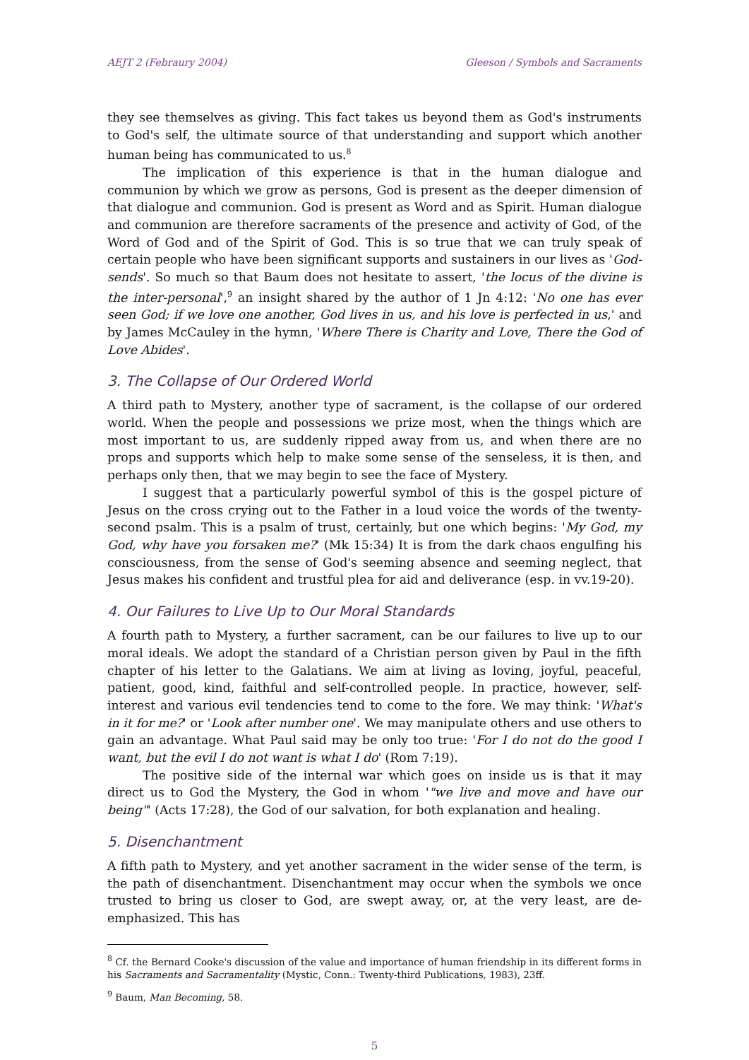AEJT 2 (Febraury 2004) Gleeson / Symbols and Sacraments
they see themselves as giving. This fact takes us beyond them as God's instruments to God's self, the ultimate source of that understanding and support which another human being has communicated to us.<sup>8</sup>
The implication of this experience is that in the human dialogue and communion by which we grow as persons, God is present as the deeper dimension of that dialogue and communion. God is present as Word and as Spirit. Human dialogue and communion are therefore sacraments of the presence and activity of God, of the Word of God and of the Spirit of God. This is so true that we can truly speak of certain people who have been significant supports and sustainers in our lives as 'God-sends'. So much so that Baum does not hesitate to assert, 'the locus of the divine is the inter-personal',<sup>9</sup> an insight shared by the author of 1 Jn 4:12: 'No one has ever seen God; if we love one another, God lives in us, and his love is perfected in us,' and by James McCauley in the hymn, 'Where There is Charity and Love, There the God of Love Abides'.
3. The Collapse of Our Ordered World
A third path to Mystery, another type of sacrament, is the collapse of our ordered world. When the people and possessions we prize most, when the things which are most important to us, are suddenly ripped away from us, and when there are no props and supports which help to make some sense of the senseless, it is then, and perhaps only then, that we may begin to see the face of Mystery.
I suggest that a particularly powerful symbol of this is the gospel picture of Jesus on the cross crying out to the Father in a loud voice the words of the twenty-second psalm. This is a psalm of trust, certainly, but one which begins: 'My God, my God, why have you forsaken me?' (Mk 15:34) It is from the dark chaos engulfing his consciousness, from the sense of God's seeming absence and seeming neglect, that Jesus makes his confident and trustful plea for aid and deliverance (esp. in vv.19-20).
4. Our Failures to Live Up to Our Moral Standards
A fourth path to Mystery, a further sacrament, can be our failures to live up to our moral ideals. We adopt the standard of a Christian person given by Paul in the fifth chapter of his letter to the Galatians. We aim at living as loving, joyful, peaceful, patient, good, kind, faithful and self-controlled people. In practice, however, self-interest and various evil tendencies tend to come to the fore. We may think: 'What's in it for me?' or 'Look after number one'. We may manipulate others and use others to gain an advantage. What Paul said may be only too true: 'For I do not do the good I want, but the evil I do not want is what I do' (Rom 7:19).
The positive side of the internal war which goes on inside us is that it may direct us to God the Mystery, the God in whom '"we live and move and have our being"' (Acts 17:28), the God of our salvation, for both explanation and healing.
5. Disenchantment
A fifth path to Mystery, and yet another sacrament in the wider sense of the term, is the path of disenchantment. Disenchantment may occur when the symbols we once trusted to bring us closer to God, are swept away, or, at the very least, are de-emphasized. This has
<sup>8</sup> Cf. the Bernard Cooke's discussion of the value and importance of human friendship in its different forms in his Sacraments and Sacramentality (Mystic, Conn.: Twenty-third Publications, 1983), 23ff.
<sup>9</sup> Baum, Man Becoming, 58.
5